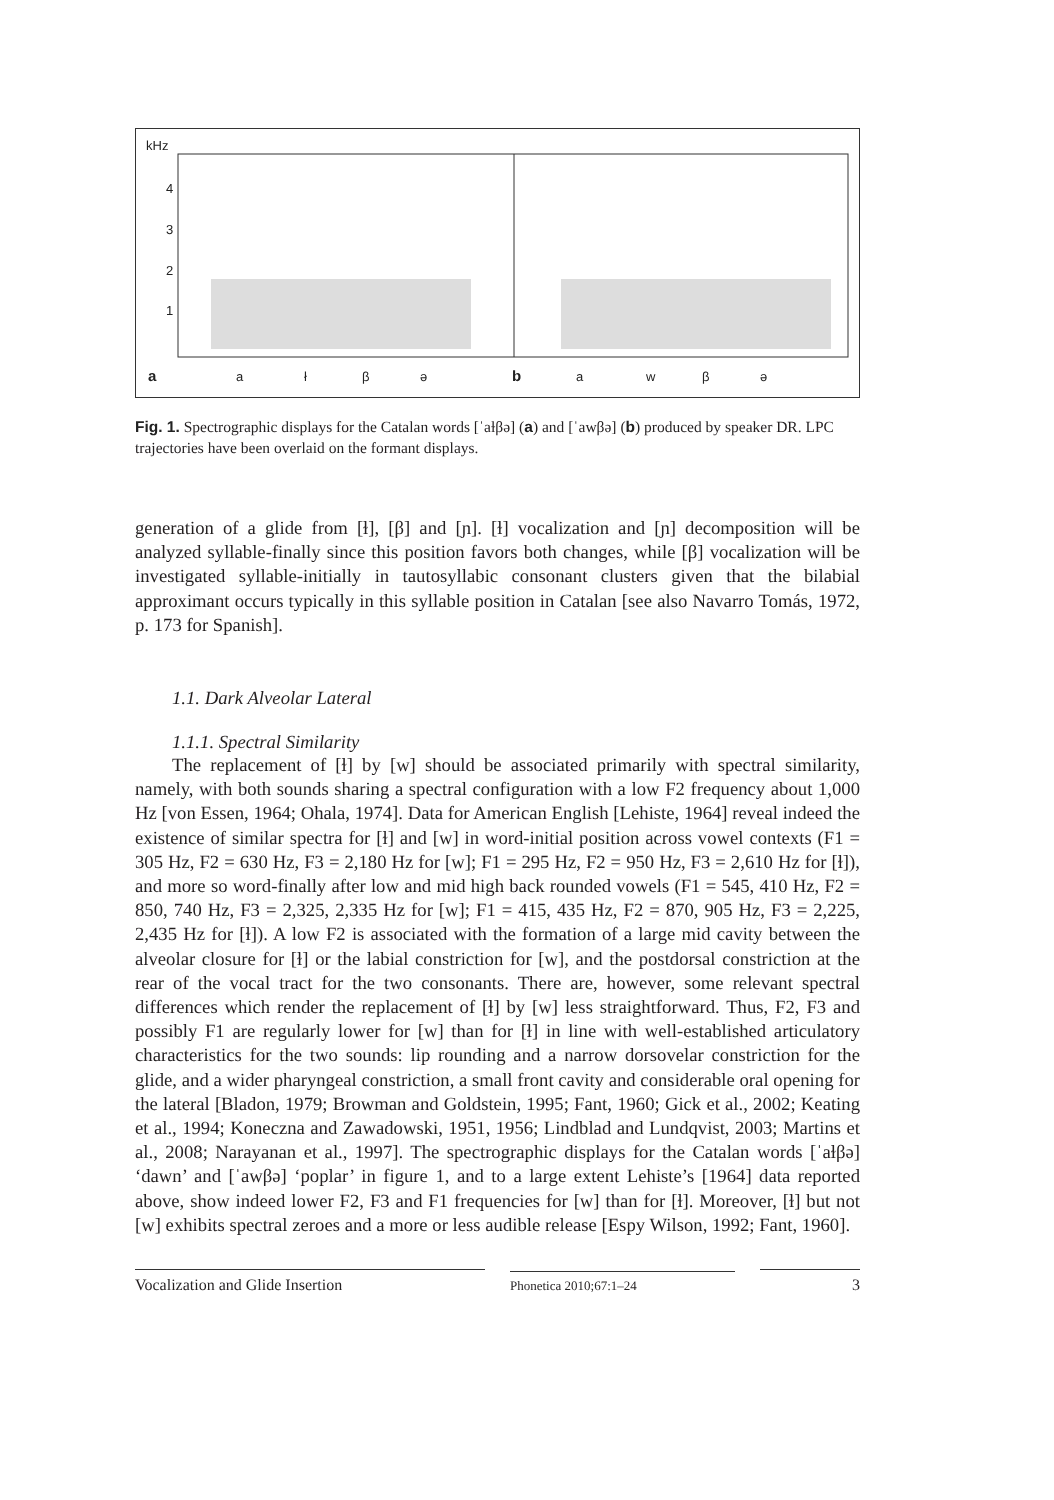kHz
4
3
2
1
a
a
ł
β
ə
b
a
w
β
ə
Fig. 1. Spectrographic displays for the Catalan words [ˈaɫβə] (a) and [ˈawβə] (b) produced by speaker DR. LPC trajectories have been overlaid on the formant displays.
generation of a glide from [ɫ], [β] and [ɲ]. [ɫ] vocalization and [ɲ] decomposition will be analyzed syllable-finally since this position favors both changes, while [β] vocalization will be investigated syllable-initially in tautosyllabic consonant clusters given that the bilabial approximant occurs typically in this syllable position in Catalan [see also Navarro Tomás, 1972, p. 173 for Spanish].
1.1. Dark Alveolar Lateral
1.1.1. Spectral Similarity
The replacement of [ɫ] by [w] should be associated primarily with spectral similarity, namely, with both sounds sharing a spectral configuration with a low F2 frequency about 1,000 Hz [von Essen, 1964; Ohala, 1974]. Data for American English [Lehiste, 1964] reveal indeed the existence of similar spectra for [ɫ] and [w] in word-initial position across vowel contexts (F1 = 305 Hz, F2 = 630 Hz, F3 = 2,180 Hz for [w]; F1 = 295 Hz, F2 = 950 Hz, F3 = 2,610 Hz for [ɫ]), and more so word-finally after low and mid high back rounded vowels (F1 = 545, 410 Hz, F2 = 850, 740 Hz, F3 = 2,325, 2,335 Hz for [w]; F1 = 415, 435 Hz, F2 = 870, 905 Hz, F3 = 2,225, 2,435 Hz for [ɫ]). A low F2 is associated with the formation of a large mid cavity between the alveolar closure for [ɫ] or the labial constriction for [w], and the postdorsal constriction at the rear of the vocal tract for the two consonants. There are, however, some relevant spectral differences which render the replacement of [ɫ] by [w] less straightforward. Thus, F2, F3 and possibly F1 are regularly lower for [w] than for [ɫ] in line with well-established articulatory characteristics for the two sounds: lip rounding and a narrow dorsovelar constriction for the glide, and a wider pharyngeal constriction, a small front cavity and considerable oral opening for the lateral [Bladon, 1979; Browman and Goldstein, 1995; Fant, 1960; Gick et al., 2002; Keating et al., 1994; Koneczna and Zawadowski, 1951, 1956; Lindblad and Lundqvist, 2003; Martins et al., 2008; Narayanan et al., 1997]. The spectrographic displays for the Catalan words [ˈaɫβə] ‘dawn’ and [ˈawβə] ‘poplar’ in figure 1, and to a large extent Lehiste’s [1964] data reported above, show indeed lower F2, F3 and F1 frequencies for [w] than for [ɫ]. Moreover, [ɫ] but not [w] exhibits spectral zeroes and a more or less audible release [Espy Wilson, 1992; Fant, 1960].
Vocalization and Glide Insertion
Phonetica 2010;67:1–24
3